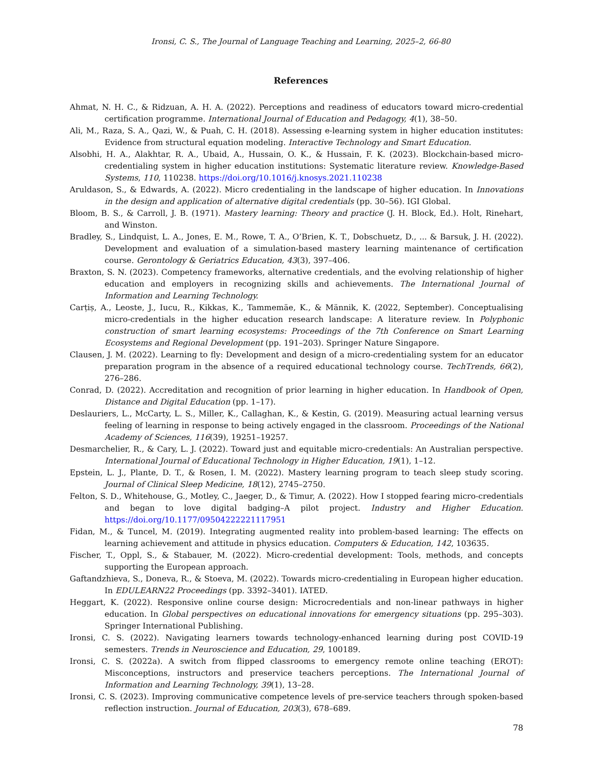Ironsi, C. S., The Journal of Language Teaching and Learning, 2025–2, 66-80
References
Ahmat, N. H. C., & Ridzuan, A. H. A. (2022). Perceptions and readiness of educators toward micro-credential certification programme. International Journal of Education and Pedagogy, 4(1), 38–50.
Ali, M., Raza, S. A., Qazi, W., & Puah, C. H. (2018). Assessing e-learning system in higher education institutes: Evidence from structural equation modeling. Interactive Technology and Smart Education.
Alsobhi, H. A., Alakhtar, R. A., Ubaid, A., Hussain, O. K., & Hussain, F. K. (2023). Blockchain-based micro-credentialing system in higher education institutions: Systematic literature review. Knowledge-Based Systems, 110, 110238. https://doi.org/10.1016/j.knosys.2021.110238
Aruldason, S., & Edwards, A. (2022). Micro credentialing in the landscape of higher education. In Innovations in the design and application of alternative digital credentials (pp. 30–56). IGI Global.
Bloom, B. S., & Carroll, J. B. (1971). Mastery learning: Theory and practice (J. H. Block, Ed.). Holt, Rinehart, and Winston.
Bradley, S., Lindquist, L. A., Jones, E. M., Rowe, T. A., O’Brien, K. T., Dobschuetz, D., ... & Barsuk, J. H. (2022). Development and evaluation of a simulation-based mastery learning maintenance of certification course. Gerontology & Geriatrics Education, 43(3), 397–406.
Braxton, S. N. (2023). Competency frameworks, alternative credentials, and the evolving relationship of higher education and employers in recognizing skills and achievements. The International Journal of Information and Learning Technology.
Carțiș, A., Leoste, J., Iucu, R., Kikkas, K., Tammemäe, K., & Männik, K. (2022, September). Conceptualising micro-credentials in the higher education research landscape: A literature review. In Polyphonic construction of smart learning ecosystems: Proceedings of the 7th Conference on Smart Learning Ecosystems and Regional Development (pp. 191–203). Springer Nature Singapore.
Clausen, J. M. (2022). Learning to fly: Development and design of a micro-credentialing system for an educator preparation program in the absence of a required educational technology course. TechTrends, 66(2), 276–286.
Conrad, D. (2022). Accreditation and recognition of prior learning in higher education. In Handbook of Open, Distance and Digital Education (pp. 1–17).
Deslauriers, L., McCarty, L. S., Miller, K., Callaghan, K., & Kestin, G. (2019). Measuring actual learning versus feeling of learning in response to being actively engaged in the classroom. Proceedings of the National Academy of Sciences, 116(39), 19251–19257.
Desmarchelier, R., & Cary, L. J. (2022). Toward just and equitable micro-credentials: An Australian perspective. International Journal of Educational Technology in Higher Education, 19(1), 1–12.
Epstein, L. J., Plante, D. T., & Rosen, I. M. (2022). Mastery learning program to teach sleep study scoring. Journal of Clinical Sleep Medicine, 18(12), 2745–2750.
Felton, S. D., Whitehouse, G., Motley, C., Jaeger, D., & Timur, A. (2022). How I stopped fearing micro-credentials and began to love digital badging–A pilot project. Industry and Higher Education. https://doi.org/10.1177/09504222221117951
Fidan, M., & Tuncel, M. (2019). Integrating augmented reality into problem-based learning: The effects on learning achievement and attitude in physics education. Computers & Education, 142, 103635.
Fischer, T., Oppl, S., & Stabauer, M. (2022). Micro-credential development: Tools, methods, and concepts supporting the European approach.
Gaftandzhieva, S., Doneva, R., & Stoeva, M. (2022). Towards micro-credentialing in European higher education. In EDULEARN22 Proceedings (pp. 3392–3401). IATED.
Heggart, K. (2022). Responsive online course design: Microcredentials and non-linear pathways in higher education. In Global perspectives on educational innovations for emergency situations (pp. 295–303). Springer International Publishing.
Ironsi, C. S. (2022). Navigating learners towards technology-enhanced learning during post COVID-19 semesters. Trends in Neuroscience and Education, 29, 100189.
Ironsi, C. S. (2022a). A switch from flipped classrooms to emergency remote online teaching (EROT): Misconceptions, instructors and preservice teachers perceptions. The International Journal of Information and Learning Technology, 39(1), 13–28.
Ironsi, C. S. (2023). Improving communicative competence levels of pre-service teachers through spoken-based reflection instruction. Journal of Education, 203(3), 678–689.
78